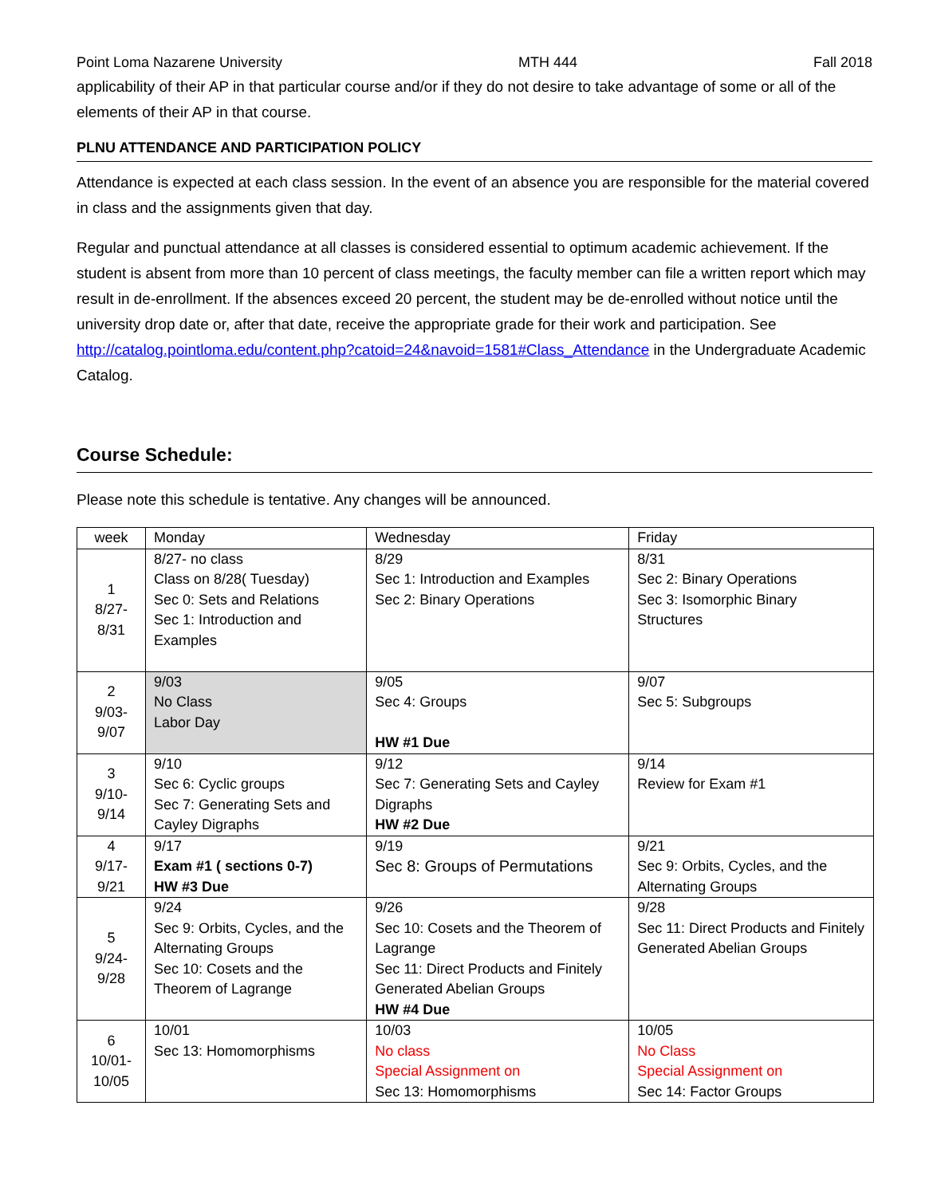Point Loma Nazarene University MTH 444 Fall 2018
applicability of their AP in that particular course and/or if they do not desire to take advantage of some or all of the elements of their AP in that course.
PLNU ATTENDANCE AND PARTICIPATION POLICY
Attendance is expected at each class session. In the event of an absence you are responsible for the material covered in class and the assignments given that day.
Regular and punctual attendance at all classes is considered essential to optimum academic achievement. If the student is absent from more than 10 percent of class meetings, the faculty member can file a written report which may result in de-enrollment. If the absences exceed 20 percent, the student may be de-enrolled without notice until the university drop date or, after that date, receive the appropriate grade for their work and participation. See http://catalog.pointloma.edu/content.php?catoid=24&navoid=1581#Class_Attendance in the Undergraduate Academic Catalog.
Course Schedule:
Please note this schedule is tentative. Any changes will be announced.
| week | Monday | Wednesday | Friday |
| 1 8/27- 8/31 | 8/27- no class Class on 8/28( Tuesday) Sec 0: Sets and Relations Sec 1: Introduction and Examples | 8/29 Sec 1: Introduction and Examples Sec 2: Binary Operations | 8/31 Sec 2: Binary Operations Sec 3: Isomorphic Binary Structures |
| 2 9/03- 9/07 | 9/03 No Class Labor Day | 9/05 Sec 4: Groups HW #1 Due | 9/07 Sec 5: Subgroups |
| 3 9/10- 9/14 | 9/10 Sec 6: Cyclic groups Sec 7: Generating Sets and Cayley Digraphs | 9/12 Sec 7: Generating Sets and Cayley Digraphs HW #2 Due | 9/14 Review for Exam #1 |
| 4 9/17- 9/21 | 9/17 Exam #1 ( sections 0-7) HW #3 Due | 9/19 Sec 8: Groups of Permutations | 9/21 Sec 9: Orbits, Cycles, and the Alternating Groups |
| 5 9/24- 9/28 | 9/24 Sec 9: Orbits, Cycles, and the Alternating Groups Sec 10: Cosets and the Theorem of Lagrange | 9/26 Sec 10: Cosets and the Theorem of Lagrange Sec 11: Direct Products and Finitely Generated Abelian Groups HW #4 Due | 9/28 Sec 11: Direct Products and Finitely Generated Abelian Groups |
| 6 10/01- 10/05 | 10/01 Sec 13: Homomorphisms | 10/03 No class Special Assignment on Sec 13: Homomorphisms | 10/05 No Class Special Assignment on Sec 14: Factor Groups |